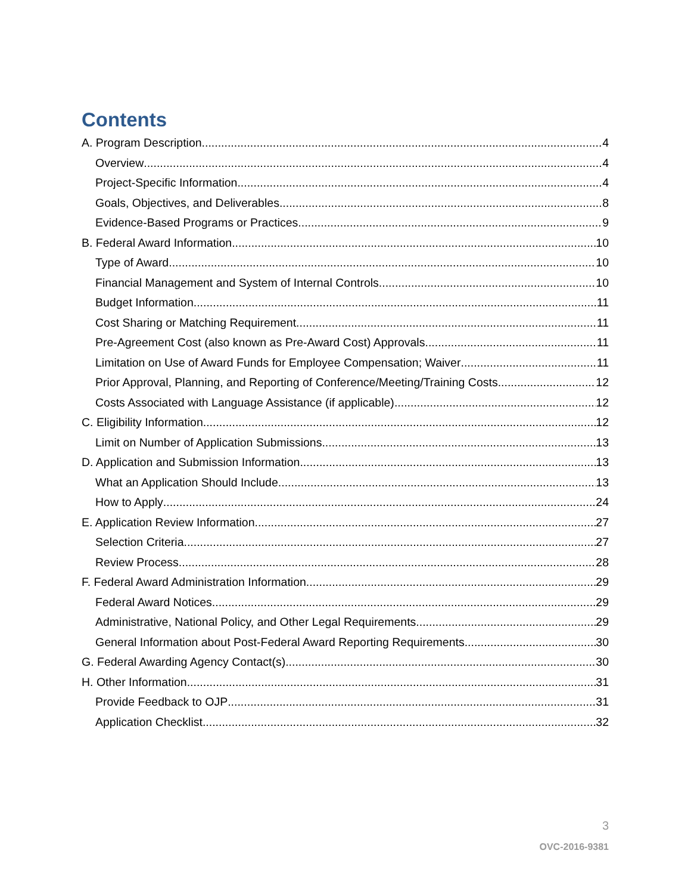Contents
A. Program Description 4
Overview 4
Project-Specific Information 4
Goals, Objectives, and Deliverables 8
Evidence-Based Programs or Practices 9
B. Federal Award Information 10
Type of Award 10
Financial Management and System of Internal Controls 10
Budget Information 11
Cost Sharing or Matching Requirement 11
Pre-Agreement Cost (also known as Pre-Award Cost) Approvals 11
Limitation on Use of Award Funds for Employee Compensation; Waiver 11
Prior Approval, Planning, and Reporting of Conference/Meeting/Training Costs 12
Costs Associated with Language Assistance (if applicable) 12
C. Eligibility Information 12
Limit on Number of Application Submissions 13
D. Application and Submission Information 13
What an Application Should Include 13
How to Apply 24
E. Application Review Information 27
Selection Criteria 27
Review Process 28
F. Federal Award Administration Information 29
Federal Award Notices 29
Administrative, National Policy, and Other Legal Requirements 29
General Information about Post-Federal Award Reporting Requirements 30
G. Federal Awarding Agency Contact(s) 30
H. Other Information 31
Provide Feedback to OJP 31
Application Checklist 32
3
OVC-2016-9381